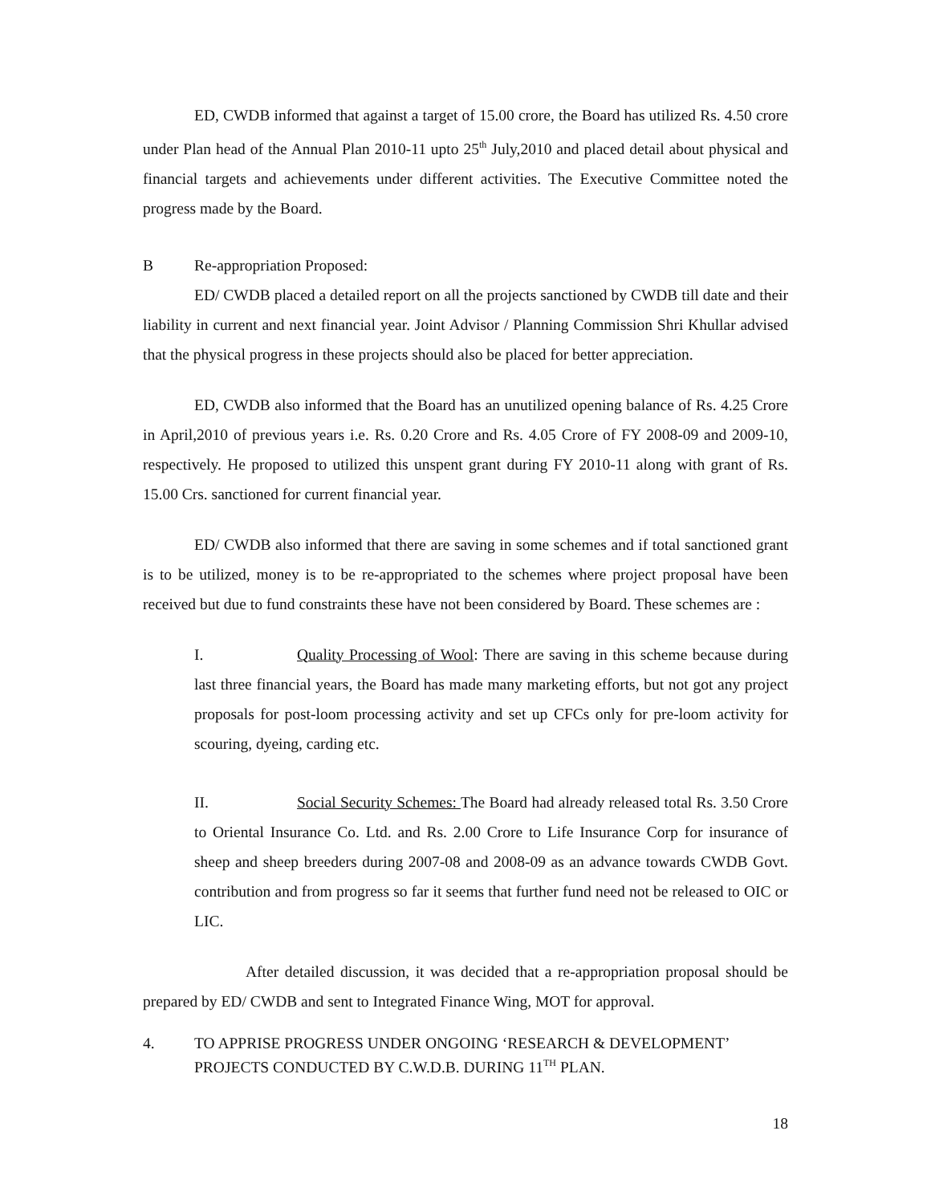ED, CWDB informed that against a target of 15.00 crore, the Board has utilized Rs. 4.50 crore under Plan head of the Annual Plan 2010-11 upto 25<sup>th</sup> July,2010 and placed detail about physical and financial targets and achievements under different activities. The Executive Committee noted the progress made by the Board.
B Re-appropriation Proposed:
ED/ CWDB placed a detailed report on all the projects sanctioned by CWDB till date and their liability in current and next financial year. Joint Advisor / Planning Commission Shri Khullar advised that the physical progress in these projects should also be placed for better appreciation.
ED, CWDB also informed that the Board has an unutilized opening balance of Rs. 4.25 Crore in April,2010 of previous years i.e. Rs. 0.20 Crore and Rs. 4.05 Crore of FY 2008-09 and 2009-10, respectively. He proposed to utilized this unspent grant during FY 2010-11 along with grant of Rs. 15.00 Crs. sanctioned for current financial year.
ED/ CWDB also informed that there are saving in some schemes and if total sanctioned grant is to be utilized, money is to be re-appropriated to the schemes where project proposal have been received but due to fund constraints these have not been considered by Board. These schemes are :
I. Quality Processing of Wool: There are saving in this scheme because during last three financial years, the Board has made many marketing efforts, but not got any project proposals for post-loom processing activity and set up CFCs only for pre-loom activity for scouring, dyeing, carding etc.
II. Social Security Schemes: The Board had already released total Rs. 3.50 Crore to Oriental Insurance Co. Ltd. and Rs. 2.00 Crore to Life Insurance Corp for insurance of sheep and sheep breeders during 2007-08 and 2008-09 as an advance towards CWDB Govt. contribution and from progress so far it seems that further fund need not be released to OIC or LIC.
After detailed discussion, it was decided that a re-appropriation proposal should be prepared by ED/ CWDB and sent to Integrated Finance Wing, MOT for approval.
4. TO APPRISE PROGRESS UNDER ONGOING ‘RESEARCH & DEVELOPMENT’ PROJECTS CONDUCTED BY C.W.D.B. DURING 11<sup>TH</sup> PLAN.
18